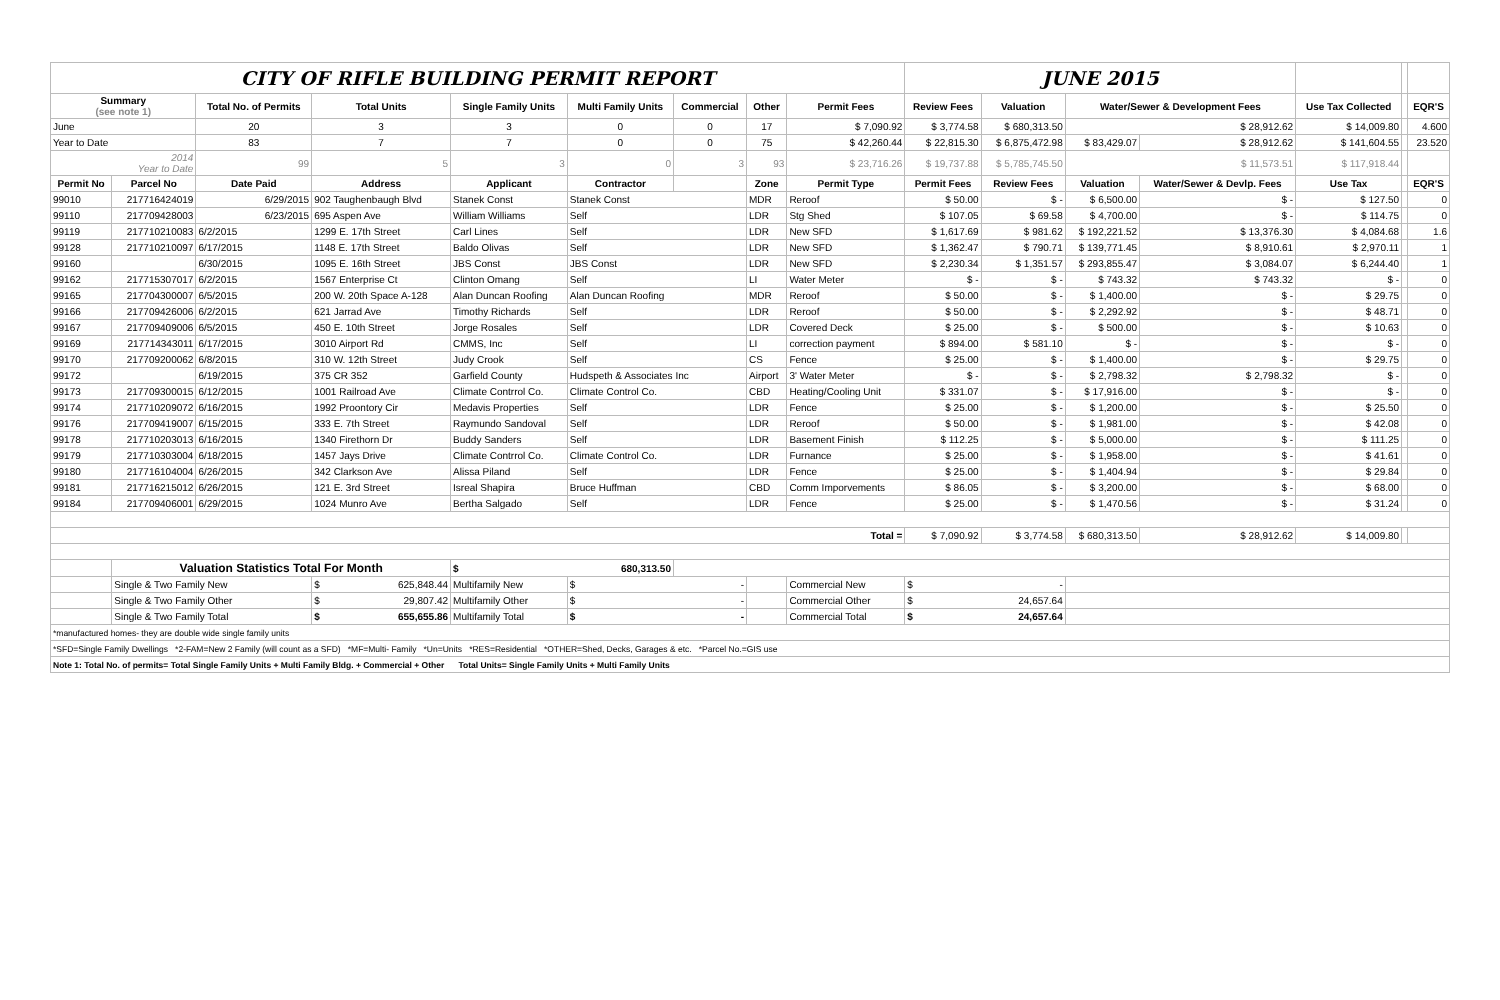| CITY OF RIFLE BUILDING PERMIT REPORT | | | | | | | | | | JUNE 2015 | | | | | | |
| Summary (see note 1) | | Total No. of Permits | Total Units | Single Family Units | Multi Family Units | | Commercial | Other | Permit Fees | Review Fees | Valuation | Water/Sewer & Development Fees | | Use Tax Collected | | EQR'S |
| June | | 20 | 3 | 3 | 0 | | 0 | 17 | $ 7,090.92 | $ 3,774.58 | $ 680,313.50 | $ 28,912.62 | | $ 14,009.80 | | 4.600 |
| Year to Date | | 83 | 7 | 7 | 0 | | 0 | 75 | $ 42,260.44 | $ 22,815.30 | $ 6,875,472.98 | $ 83,429.07 | $ 28,912.62 | $ 141,604.55 | | 23.520 |
| 2014 Year to Date | | 99 | 5 | 3 | 0 | | 3 | 93 | $ 23,716.26 | $ 19,737.88 | $ 5,785,745.50 | $ 11,573.51 | | $ 117,918.44 | | |
| Permit No | Parcel No | Date Paid | Address | Applicant | | Contractor | | Zone | Permit Type | Permit Fees | Review Fees | Valuation | Water/Sewer & Devlp. Fees | Use Tax | | EQR'S |
| 99010 | 217716424019 | 6/29/2015 | 902 Taughenbaugh Blvd | Stanek Const | | Stanek Const | | MDR | Reroof | $ 50.00 | $ - | $ 6,500.00 | $ - | $ 127.50 | | 0 |
| 99110 | 217709428003 | 6/23/2015 | 695 Aspen Ave | William Williams | | Self | | LDR | Stg Shed | $ 107.05 | $ 69.58 | $ 4,700.00 | $ - | $ 114.75 | | 0 |
| 99119 | 217710210083 | 6/2/2015 | 1299 E. 17th Street | Carl Lines | | Self | | LDR | New SFD | $ 1,617.69 | $ 981.62 | $ 192,221.52 | $ 13,376.30 | $ 4,084.68 | | 1.6 |
| 99128 | 217710210097 | 6/17/2015 | 1148 E. 17th Street | Baldo Olivas | | Self | | LDR | New SFD | $ 1,362.47 | $ 790.71 | $ 139,771.45 | $ 8,910.61 | $ 2,970.11 | | 1 |
| 99160 | | 6/30/2015 | 1095 E. 16th Street | JBS Const | | JBS Const | | LDR | New SFD | $ 2,230.34 | $ 1,351.57 | $ 293,855.47 | $ 3,084.07 | $ 6,244.40 | | 1 |
| 99162 | 217715307017 | 6/2/2015 | 1567 Enterprise Ct | Clinton Omang | | Self | | LI | Water Meter | $ - | $ - | $ 743.32 | $ 743.32 | $ - | | 0 |
| 99165 | 217704300007 | 6/5/2015 | 200 W. 20th Space A-128 | Alan Duncan Roofing | | Alan Duncan Roofing | | MDR | Reroof | $ 50.00 | $ - | $ 1,400.00 | $ - | $ 29.75 | | 0 |
| 99166 | 217709426006 | 6/2/2015 | 621 Jarrad Ave | Timothy Richards | | Self | | LDR | Reroof | $ 50.00 | $ - | $ 2,292.92 | $ - | $ 48.71 | | 0 |
| 99167 | 217709409006 | 6/5/2015 | 450 E. 10th Street | Jorge Rosales | | Self | | LDR | Covered Deck | $ 25.00 | $ - | $ 500.00 | $ - | $ 10.63 | | 0 |
| 99169 | 217714343011 | 6/17/2015 | 3010 Airport Rd | CMMS, Inc | | Self | | LI | correction payment | $ 894.00 | $ 581.10 | $ - | $ - | $ - | | 0 |
| 99170 | 217709200062 | 6/8/2015 | 310 W. 12th Street | Judy Crook | | Self | | CS | Fence | $ 25.00 | $ - | $ 1,400.00 | $ - | $ 29.75 | | 0 |
| 99172 | | 6/19/2015 | 375 CR 352 | Garfield County | | Hudspeth & Associates Inc | | Airport | 3' Water Meter | $ - | $ - | $ 2,798.32 | $ 2,798.32 | $ - | | 0 |
| 99173 | 217709300015 | 6/12/2015 | 1001 Railroad Ave | Climate Contrrol Co. | | Climate Control Co. | | CBD | Heating/Cooling Unit | $ 331.07 | $ - | $ 17,916.00 | $ - | $ - | | 0 |
| 99174 | 217710209072 | 6/16/2015 | 1992 Proontory Cir | Medavis Properties | | Self | | LDR | Fence | $ 25.00 | $ - | $ 1,200.00 | $ - | $ 25.50 | | 0 |
| 99176 | 217709419007 | 6/15/2015 | 333 E. 7th Street | Raymundo Sandoval | | Self | | LDR | Reroof | $ 50.00 | $ - | $ 1,981.00 | $ - | $ 42.08 | | 0 |
| 99178 | 217710203013 | 6/16/2015 | 1340 Firethorn Dr | Buddy Sanders | | Self | | LDR | Basement Finish | $ 112.25 | $ - | $ 5,000.00 | $ - | $ 111.25 | | 0 |
| 99179 | 217710303004 | 6/18/2015 | 1457 Jays Drive | Climate Contrrol Co. | | Climate Control Co. | | LDR | Furnance | $ 25.00 | $ - | $ 1,958.00 | $ - | $ 41.61 | | 0 |
| 99180 | 217716104004 | 6/26/2015 | 342 Clarkson Ave | Alissa Piland | | Self | | LDR | Fence | $ 25.00 | $ - | $ 1,404.94 | $ - | $ 29.84 | | 0 |
| 99181 | 217716215012 | 6/26/2015 | 121 E. 3rd Street | Isreal Shapira | | Bruce Huffman | | CBD | Comm Imporvements | $ 86.05 | $ - | $ 3,200.00 | $ - | $ 68.00 | | 0 |
| 99184 | 217709406001 | 6/29/2015 | 1024 Munro Ave | Bertha Salgado | | Self | | LDR | Fence | $ 25.00 | $ - | $ 1,470.56 | $ - | $ 31.24 | | 0 |
| Total = | | | | | | | | | | $ 7,090.92 | $ 3,774.58 | $ 680,313.50 | $ 28,912.62 | $ 14,009.80 | | |
| | Valuation Statistics Total For Month | | | $ 680,313.50 | | | | | | | | | | | | |
| | Single & Two Family New | | $ 625,848.44 | Multifamily New | | $ - | | | Commercial New | $ - | | | | | | |
| | Single & Two Family Other | | $ 29,807.42 | Multifamily Other | | $ - | | | Commercial Other | $ 24,657.64 | | | | | | |
| | Single & Two Family Total | | $ 655,655.86 | Multifamily Total | | $ - | | | Commercial Total | $ 24,657.64 | | | | | | |
| *manufactured homes- they are double wide single family units | | | | | | | | | | | | | | | | |
| *SFD=Single Family Dwellings *2-FAM=New 2 Family (will count as a SFD) *MF=Multi- Family *Un=Units *RES=Residential *OTHER=Shed, Decks, Garages & etc. *Parcel No.=GIS use | | | | | | | | | | | | | | | | |
| Note 1: Total No. of permits= Total Single Family Units + Multi Family Bldg. + Commercial + Other Total Units= Single Family Units + Multi Family Units | | | | | | | | | | | | | | | | |